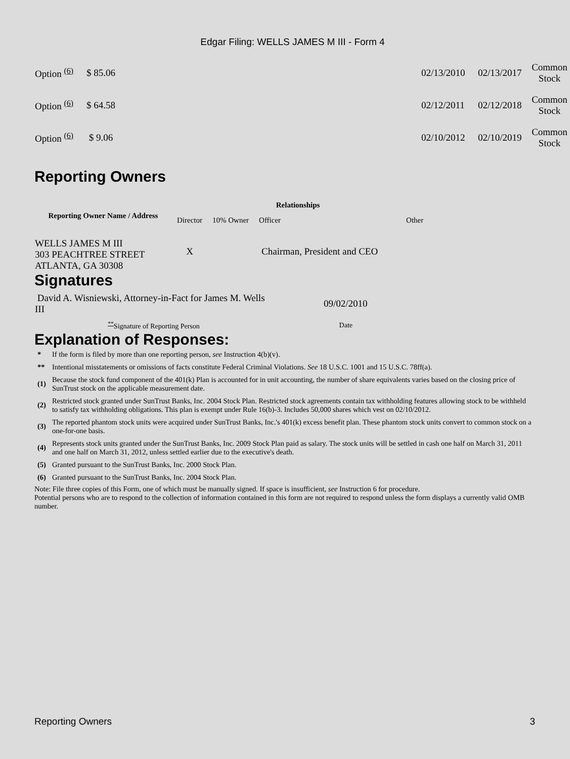Edgar Filing: WELLS JAMES M III - Form 4
| Option <sup>(6)</sup> | $ 85.06 | 02/13/2010 | 02/13/2017 | Common Stock |
| Option <sup>(6)</sup> | $ 64.58 | 02/12/2011 | 02/12/2018 | Common Stock |
| Option <sup>(6)</sup> | $ 9.06 | 02/10/2012 | 02/10/2019 | Common Stock |
Reporting Owners
| Reporting Owner Name / Address | Relationships | | | |
| --- | --- | --- | --- | --- |
| | Director | 10% Owner | Officer | Other |
| WELLS JAMES M III 303 PEACHTREE STREET ATLANTA, GA 30308 | X | | Chairman, President and CEO | |
Signatures
| David A. Wisniewski, Attorney-in-Fact for James M. Wells III | 09/02/2010 |
| <sup>**</sup> Signature of Reporting Person | Date |
Explanation of Responses:
| * | If the form is filed by more than one reporting person, see Instruction 4(b)(v). |
| ** | Intentional misstatements or omissions of facts constitute Federal Criminal Violations. See 18 U.S.C. 1001 and 15 U.S.C. 78ff(a). |
| (1) | Because the stock fund component of the 401(k) Plan is accounted for in unit accounting, the number of share equivalents varies based on the closing price of SunTrust stock on the applicable measurement date. |
| (2) | Restricted stock granted under SunTrust Banks, Inc. 2004 Stock Plan. Restricted stock agreements contain tax withholding features allowing stock to be withheld to satisfy tax withholding obligations. This plan is exempt under Rule 16(b)-3. Includes 50,000 shares which vest on 02/10/2012. |
| (3) | The reported phantom stock units were acquired under SunTrust Banks, Inc.'s 401(k) excess benefit plan. These phantom stock units convert to common stock on a one-for-one basis. |
| (4) | Represents stock units granted under the SunTrust Banks, Inc. 2009 Stock Plan paid as salary. The stock units will be settled in cash one half on March 31, 2011 and one half on March 31, 2012, unless settled earlier due to the executive's death. |
| (5) | Granted pursuant to the SunTrust Banks, Inc. 2000 Stock Plan. |
| (6) | Granted pursuant to the SunTrust Banks, Inc. 2004 Stock Plan. |
Note: File three copies of this Form, one of which must be manually signed. If space is insufficient, see Instruction 6 for procedure.
Potential persons who are to respond to the collection of information contained in this form are not required to respond unless the form displays a currently valid OMB number.
Reporting Owners 3